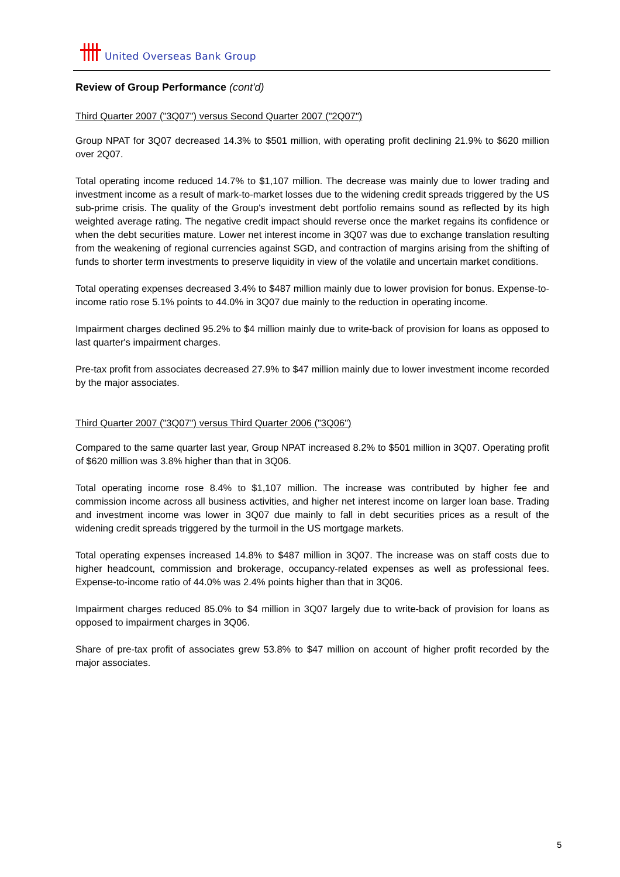United Overseas Bank Group
Review of Group Performance (cont'd)
Third Quarter 2007 ("3Q07") versus Second Quarter 2007 ("2Q07")
Group NPAT for 3Q07 decreased 14.3% to $501 million, with operating profit declining 21.9% to $620 million over 2Q07.
Total operating income reduced 14.7% to $1,107 million. The decrease was mainly due to lower trading and investment income as a result of mark-to-market losses due to the widening credit spreads triggered by the US sub-prime crisis. The quality of the Group's investment debt portfolio remains sound as reflected by its high weighted average rating. The negative credit impact should reverse once the market regains its confidence or when the debt securities mature. Lower net interest income in 3Q07 was due to exchange translation resulting from the weakening of regional currencies against SGD, and contraction of margins arising from the shifting of funds to shorter term investments to preserve liquidity in view of the volatile and uncertain market conditions.
Total operating expenses decreased 3.4% to $487 million mainly due to lower provision for bonus. Expense-to-income ratio rose 5.1% points to 44.0% in 3Q07 due mainly to the reduction in operating income.
Impairment charges declined 95.2% to $4 million mainly due to write-back of provision for loans as opposed to last quarter's impairment charges.
Pre-tax profit from associates decreased 27.9% to $47 million mainly due to lower investment income recorded by the major associates.
Third Quarter 2007 ("3Q07") versus Third Quarter 2006 ("3Q06")
Compared to the same quarter last year, Group NPAT increased 8.2% to $501 million in 3Q07. Operating profit of $620 million was 3.8% higher than that in 3Q06.
Total operating income rose 8.4% to $1,107 million. The increase was contributed by higher fee and commission income across all business activities, and higher net interest income on larger loan base. Trading and investment income was lower in 3Q07 due mainly to fall in debt securities prices as a result of the widening credit spreads triggered by the turmoil in the US mortgage markets.
Total operating expenses increased 14.8% to $487 million in 3Q07. The increase was on staff costs due to higher headcount, commission and brokerage, occupancy-related expenses as well as professional fees. Expense-to-income ratio of 44.0% was 2.4% points higher than that in 3Q06.
Impairment charges reduced 85.0% to $4 million in 3Q07 largely due to write-back of provision for loans as opposed to impairment charges in 3Q06.
Share of pre-tax profit of associates grew 53.8% to $47 million on account of higher profit recorded by the major associates.
5